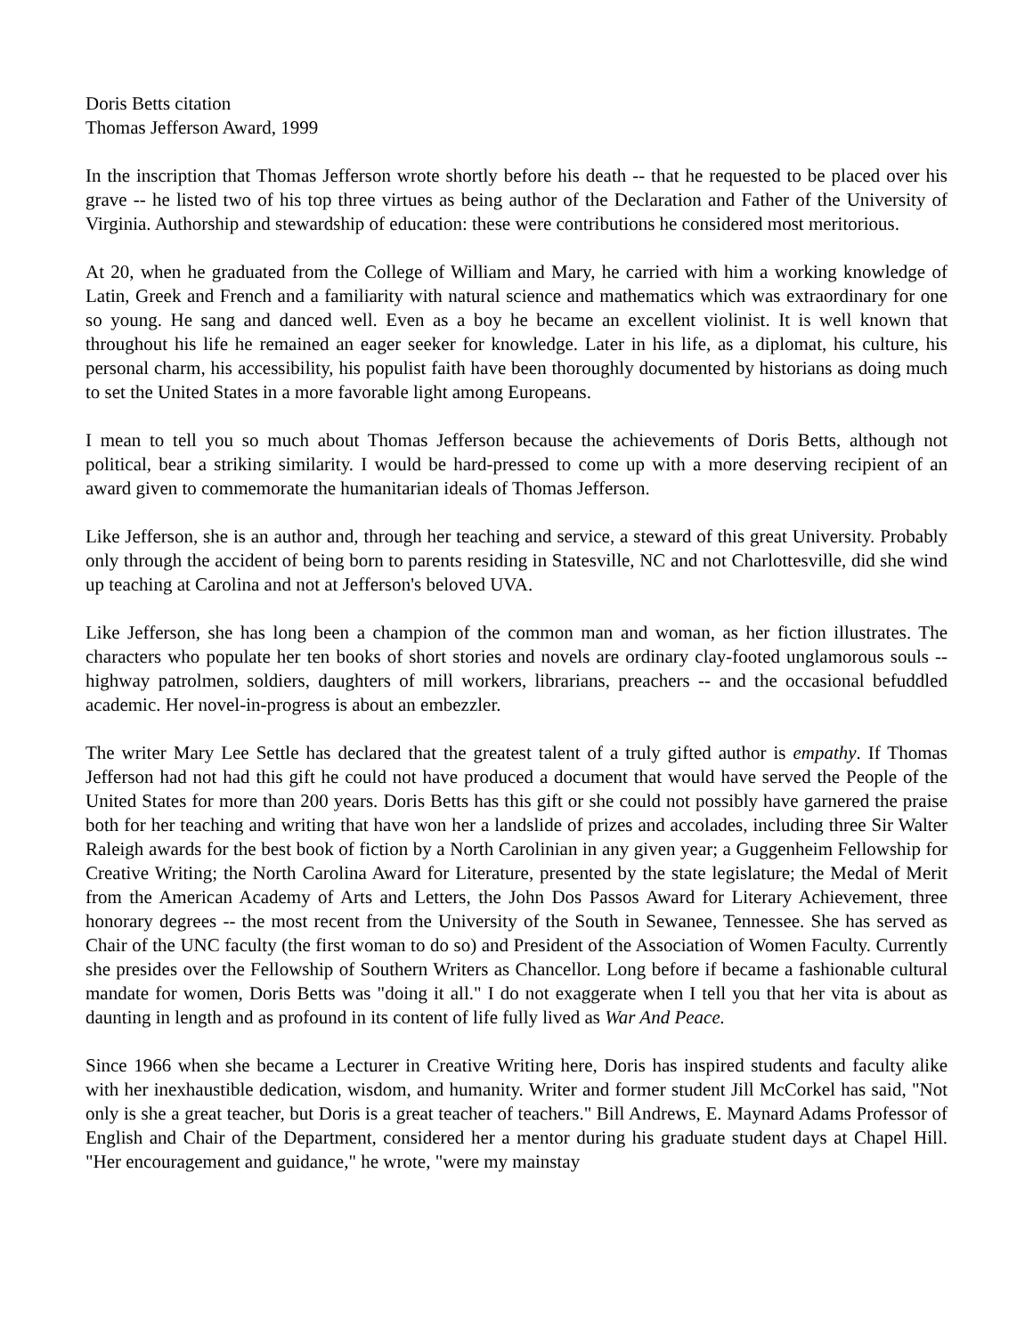Doris Betts citation
Thomas Jefferson Award, 1999
In the inscription that Thomas Jefferson wrote shortly before his death -- that he requested to be placed over his grave -- he listed two of his top three virtues as being author of the Declaration and Father of the University of Virginia. Authorship and stewardship of education: these were contributions he considered most meritorious.
At 20, when he graduated from the College of William and Mary, he carried with him a working knowledge of Latin, Greek and French and a familiarity with natural science and mathematics which was extraordinary for one so young. He sang and danced well. Even as a boy he became an excellent violinist. It is well known that throughout his life he remained an eager seeker for knowledge. Later in his life, as a diplomat, his culture, his personal charm, his accessibility, his populist faith have been thoroughly documented by historians as doing much to set the United States in a more favorable light among Europeans.
I mean to tell you so much about Thomas Jefferson because the achievements of Doris Betts, although not political, bear a striking similarity. I would be hard-pressed to come up with a more deserving recipient of an award given to commemorate the humanitarian ideals of Thomas Jefferson.
Like Jefferson, she is an author and, through her teaching and service, a steward of this great University. Probably only through the accident of being born to parents residing in Statesville, NC and not Charlottesville, did she wind up teaching at Carolina and not at Jefferson's beloved UVA.
Like Jefferson, she has long been a champion of the common man and woman, as her fiction illustrates. The characters who populate her ten books of short stories and novels are ordinary clay-footed unglamorous souls -- highway patrolmen, soldiers, daughters of mill workers, librarians, preachers -- and the occasional befuddled academic. Her novel-in-progress is about an embezzler.
The writer Mary Lee Settle has declared that the greatest talent of a truly gifted author is empathy. If Thomas Jefferson had not had this gift he could not have produced a document that would have served the People of the United States for more than 200 years. Doris Betts has this gift or she could not possibly have garnered the praise both for her teaching and writing that have won her a landslide of prizes and accolades, including three Sir Walter Raleigh awards for the best book of fiction by a North Carolinian in any given year; a Guggenheim Fellowship for Creative Writing; the North Carolina Award for Literature, presented by the state legislature; the Medal of Merit from the American Academy of Arts and Letters, the John Dos Passos Award for Literary Achievement, three honorary degrees -- the most recent from the University of the South in Sewanee, Tennessee. She has served as Chair of the UNC faculty (the first woman to do so) and President of the Association of Women Faculty. Currently she presides over the Fellowship of Southern Writers as Chancellor. Long before if became a fashionable cultural mandate for women, Doris Betts was "doing it all." I do not exaggerate when I tell you that her vita is about as daunting in length and as profound in its content of life fully lived as War And Peace.
Since 1966 when she became a Lecturer in Creative Writing here, Doris has inspired students and faculty alike with her inexhaustible dedication, wisdom, and humanity. Writer and former student Jill McCorkel has said, "Not only is she a great teacher, but Doris is a great teacher of teachers." Bill Andrews, E. Maynard Adams Professor of English and Chair of the Department, considered her a mentor during his graduate student days at Chapel Hill. "Her encouragement and guidance," he wrote, "were my mainstay